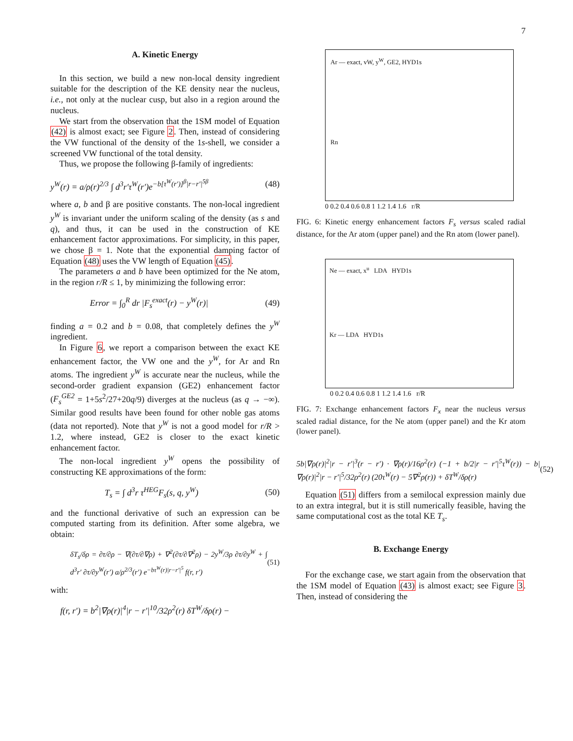7
A. Kinetic Energy
In this section, we build a new non-local density ingredient suitable for the description of the KE density near the nucleus, i.e., not only at the nuclear cusp, but also in a region around the nucleus.
We start from the observation that the 1SM model of Equation (42) is almost exact; see Figure 2. Then, instead of considering the VW functional of the density of the 1s-shell, we consider a screened VW functional of the total density.
Thus, we propose the following β-family of ingredients:
y<sup>W</sup>(r) = a/ρ(r)<sup>2/3</sup> ∫ d<sup>3</sup>r′τ<sup>W</sup>(r′)e<sup>−b[τ<sup>W</sup>(r′)]<sup>β</sup>|r−r′|<sup>5β</sup></sup> (48)
where a, b and β are positive constants. The non-local ingredient y<sup>W</sup> is invariant under the uniform scaling of the density (as s and q), and thus, it can be used in the construction of KE enhancement factor approximations. For simplicity, in this paper, we chose β = 1. Note that the exponential damping factor of Equation (48) uses the VW length of Equation (45).
The parameters a and b have been optimized for the Ne atom, in the region r/R ≤ 1, by minimizing the following error:
Error = ∫<sub>0</sub><sup>R</sup> dr |F<sub>s</sub><sup>exact</sup>(r) − y<sup>W</sup>(r)| (49)
finding a = 0.2 and b = 0.08, that completely defines the y<sup>W</sup> ingredient.
In Figure 6, we report a comparison between the exact KE enhancement factor, the VW one and the y<sup>W</sup>, for Ar and Rn atoms. The ingredient y<sup>W</sup> is accurate near the nucleus, while the second-order gradient expansion (GE2) enhancement factor (F<sub>s</sub><sup>GE2</sup> = 1+5s<sup>2</sup>/27+20q/9) diverges at the nucleus (as q → −∞). Similar good results have been found for other noble gas atoms (data not reported). Note that y<sup>W</sup> is not a good model for r/R > 1.2, where instead, GE2 is closer to the exact kinetic enhancement factor.
The non-local ingredient y<sup>W</sup> opens the possibility of constructing KE approximations of the form:
T<sub>s</sub> = ∫ d<sup>3</sup>r τ<sup>HEG</sup>F<sub>s</sub>(s, q, y<sup>W</sup>) (50)
and the functional derivative of such an expression can be computed starting from its definition. After some algebra, we obtain:
δT<sub>s</sub>/δρ = ∂τ/∂ρ − ∇(∂τ/∂∇ρ) + ∇<sup>2</sup>(∂τ/∂∇<sup>2</sup>ρ) − 2y<sup>W</sup>/3ρ ∂τ/∂y<sup>W</sup> + ∫ d<sup>3</sup>r′ ∂τ/∂y<sup>W</sup>(r′) a/ρ<sup>2/3</sup>(r′) e<sup>−bτ<sup>W</sup>(r)|r−r′|<sup>5</sup></sup> f(r, r′) (51)
with:
f(r, r′) = b<sup>2</sup>|∇ρ(r)|<sup>4</sup>|r − r′|<sup>10</sup>/32ρ<sup>2</sup>(r) δT<sup>W</sup>/δρ(r) −
Ar — exact, vW, y<sup>W</sup>, GE2, HYD1s
Rn
0 0.2 0.4 0.6 0.8 1 1.2 1.4 1.6 r/R
FIG. 6: Kinetic energy enhancement factors F<sub>s</sub> versus scaled radial distance, for the Ar atom (upper panel) and the Rn atom (lower panel).
Ne — exact, x<sup>u</sup> LDA HYD1s
Kr — LDA HYD1s
0 0.2 0.4 0.6 0.8 1 1.2 1.4 1.6 r/R
FIG. 7: Exchange enhancement factors F<sub>x</sub> near the nucleus versus scaled radial distance, for the Ne atom (upper panel) and the Kr atom (lower panel).
5b|∇ρ(r)|<sup>2</sup>|r − r′|<sup>3</sup>(r − r′) · ∇ρ(r)/16ρ<sup>2</sup>(r) (−1 + b/2|r − r′|<sup>5</sup>τ<sup>W</sup>(r)) − b|∇ρ(r)|<sup>2</sup>|r − r′|<sup>5</sup>/32ρ<sup>2</sup>(r) (20τ<sup>W</sup>(r) − 5∇<sup>2</sup>ρ(r)) + δT<sup>W</sup>/δρ(r) (52)
Equation (51) differs from a semilocal expression mainly due to an extra integral, but it is still numerically feasible, having the same computational cost as the total KE T<sub>s</sub>.
B. Exchange Energy
For the exchange case, we start again from the observation that the 1SM model of Equation (43) is almost exact; see Figure 3. Then, instead of considering the